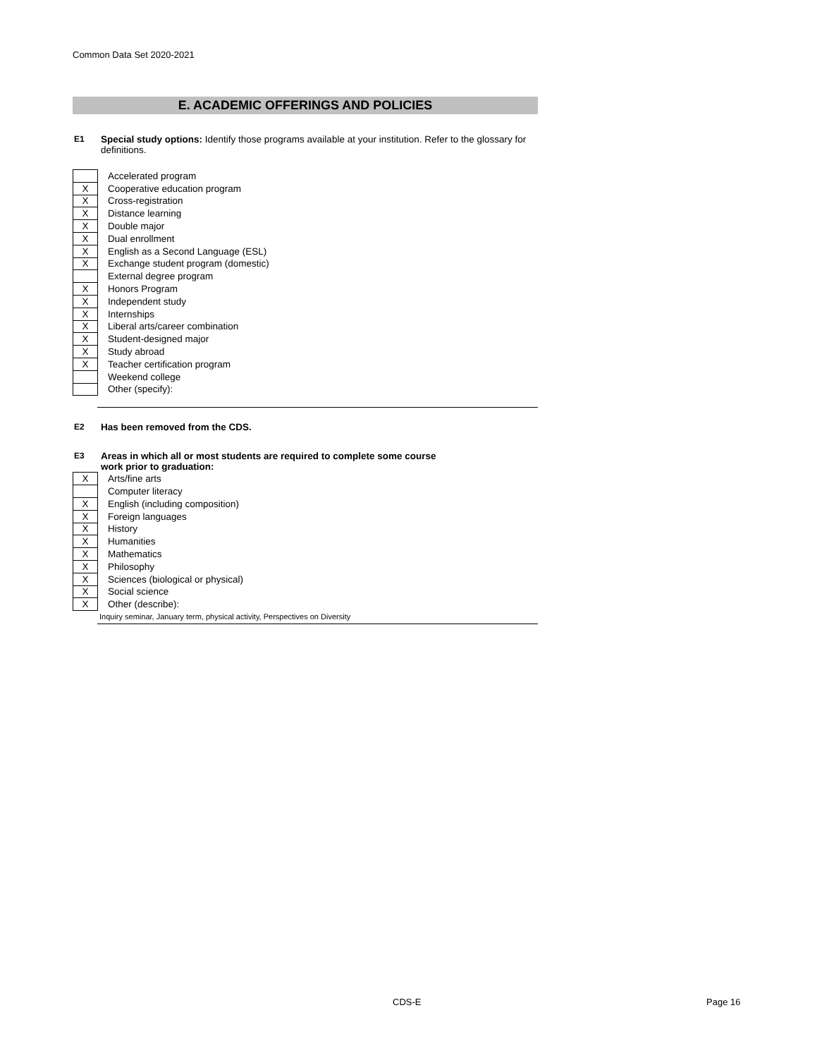Common Data Set 2020-2021
E. ACADEMIC OFFERINGS AND POLICIES
E1 Special study options: Identify those programs available at your institution. Refer to the glossary for definitions.
| | Accelerated program |
| X | Cooperative education program |
| X | Cross-registration |
| X | Distance learning |
| X | Double major |
| X | Dual enrollment |
| X | English as a Second Language (ESL) |
| X | Exchange student program (domestic) |
| | External degree program |
| X | Honors Program |
| X | Independent study |
| X | Internships |
| X | Liberal arts/career combination |
| X | Student-designed major |
| X | Study abroad |
| X | Teacher certification program |
| | Weekend college |
| | Other (specify): |
E2 Has been removed from the CDS.
E3 Areas in which all or most students are required to complete some course
work prior to graduation:
| X | Arts/fine arts |
| | Computer literacy |
| X | English (including composition) |
| X | Foreign languages |
| X | History |
| X | Humanities |
| X | Mathematics |
| X | Philosophy |
| X | Sciences (biological or physical) |
| X | Social science |
| X | Other (describe): |
Inquiry seminar, January term, physical activity, Perspectives on Diversity
CDS-E Page 16